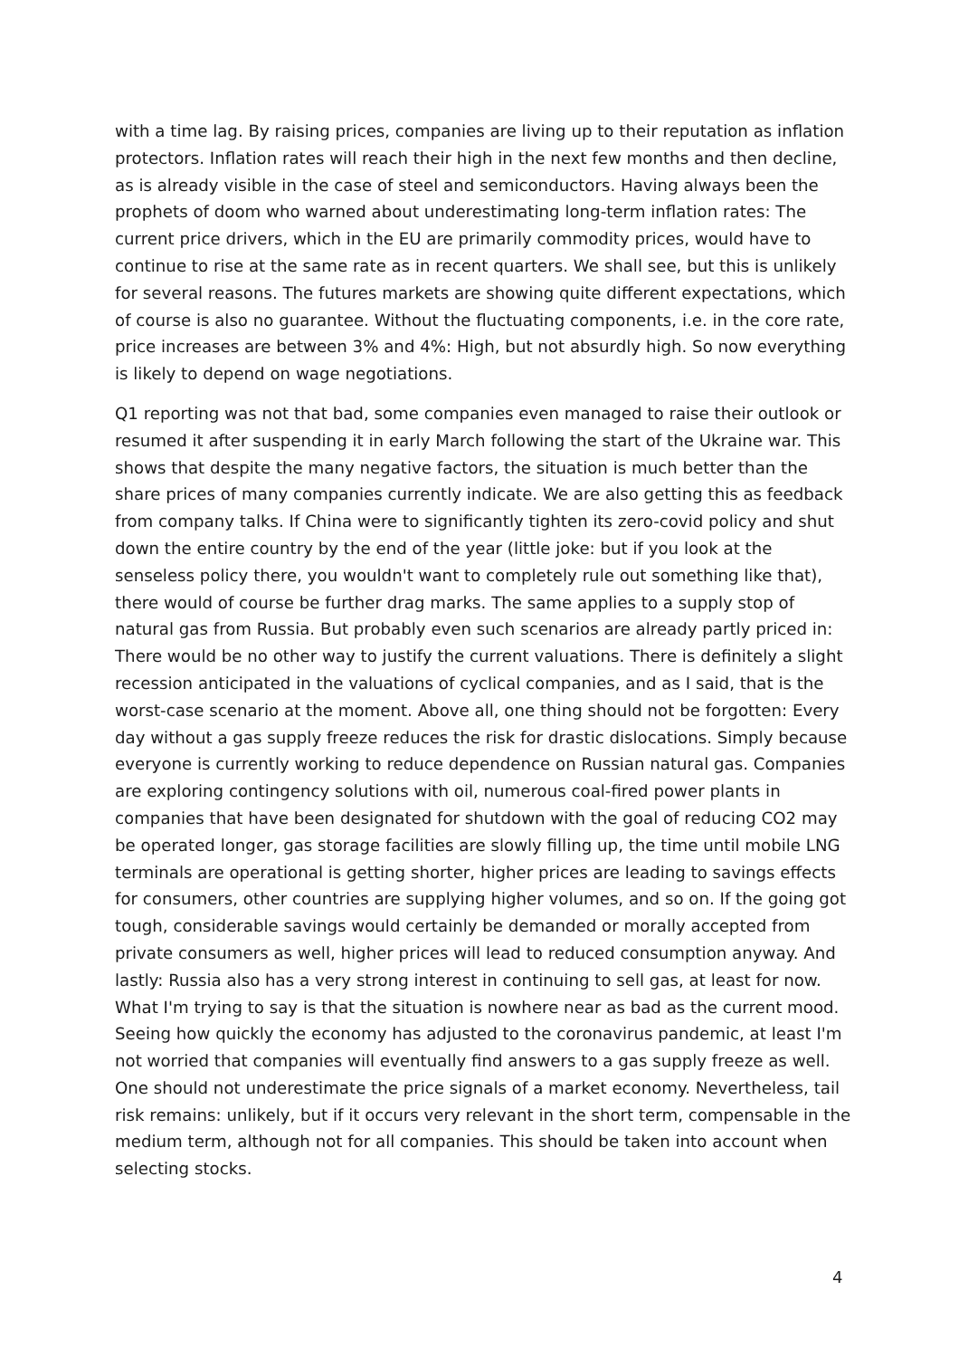with a time lag. By raising prices, companies are living up to their reputation as inflation protectors. Inflation rates will reach their high in the next few months and then decline, as is already visible in the case of steel and semiconductors. Having always been the prophets of doom who warned about underestimating long-term inflation rates: The current price drivers, which in the EU are primarily commodity prices, would have to continue to rise at the same rate as in recent quarters. We shall see, but this is unlikely for several reasons. The futures markets are showing quite different expectations, which of course is also no guarantee. Without the fluctuating components, i.e. in the core rate, price increases are between 3% and 4%: High, but not absurdly high. So now everything is likely to depend on wage negotiations.
Q1 reporting was not that bad, some companies even managed to raise their outlook or resumed it after suspending it in early March following the start of the Ukraine war. This shows that despite the many negative factors, the situation is much better than the share prices of many companies currently indicate. We are also getting this as feedback from company talks. If China were to significantly tighten its zero-covid policy and shut down the entire country by the end of the year (little joke: but if you look at the senseless policy there, you wouldn't want to completely rule out something like that), there would of course be further drag marks. The same applies to a supply stop of natural gas from Russia. But probably even such scenarios are already partly priced in: There would be no other way to justify the current valuations. There is definitely a slight recession anticipated in the valuations of cyclical companies, and as I said, that is the worst-case scenario at the moment. Above all, one thing should not be forgotten: Every day without a gas supply freeze reduces the risk for drastic dislocations. Simply because everyone is currently working to reduce dependence on Russian natural gas. Companies are exploring contingency solutions with oil, numerous coal-fired power plants in companies that have been designated for shutdown with the goal of reducing CO2 may be operated longer, gas storage facilities are slowly filling up, the time until mobile LNG terminals are operational is getting shorter, higher prices are leading to savings effects for consumers, other countries are supplying higher volumes, and so on. If the going got tough, considerable savings would certainly be demanded or morally accepted from private consumers as well, higher prices will lead to reduced consumption anyway. And lastly: Russia also has a very strong interest in continuing to sell gas, at least for now. What I'm trying to say is that the situation is nowhere near as bad as the current mood. Seeing how quickly the economy has adjusted to the coronavirus pandemic, at least I'm not worried that companies will eventually find answers to a gas supply freeze as well. One should not underestimate the price signals of a market economy. Nevertheless, tail risk remains: unlikely, but if it occurs very relevant in the short term, compensable in the medium term, although not for all companies. This should be taken into account when selecting stocks.
4